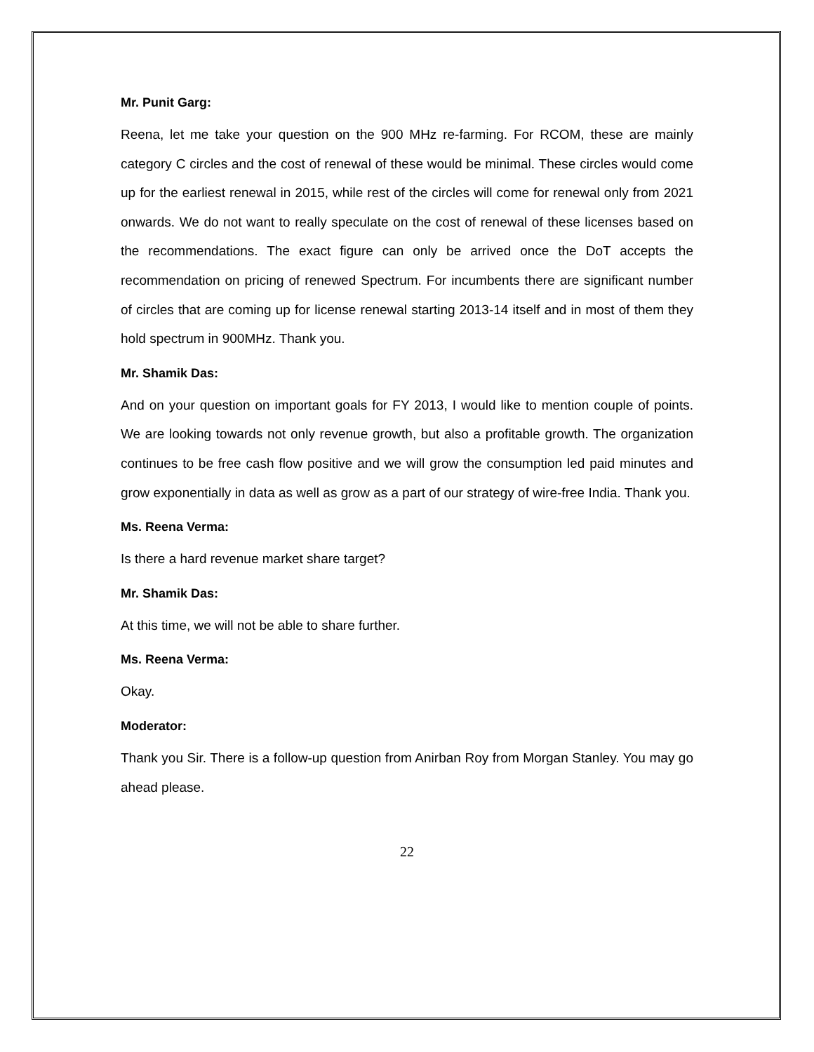Mr. Punit Garg:
Reena, let me take your question on the 900 MHz re-farming. For RCOM, these are mainly category C circles and the cost of renewal of these would be minimal. These circles would come up for the earliest renewal in 2015, while rest of the circles will come for renewal only from 2021 onwards. We do not want to really speculate on the cost of renewal of these licenses based on the recommendations. The exact figure can only be arrived once the DoT accepts the recommendation on pricing of renewed Spectrum. For incumbents there are significant number of circles that are coming up for license renewal starting 2013-14 itself and in most of them they hold spectrum in 900MHz. Thank you.
Mr. Shamik Das:
And on your question on important goals for FY 2013, I would like to mention couple of points. We are looking towards not only revenue growth, but also a profitable growth. The organization continues to be free cash flow positive and we will grow the consumption led paid minutes and grow exponentially in data as well as grow as a part of our strategy of wire-free India. Thank you.
Ms. Reena Verma:
Is there a hard revenue market share target?
Mr. Shamik Das:
At this time, we will not be able to share further.
Ms. Reena Verma:
Okay.
Moderator:
Thank you Sir. There is a follow-up question from Anirban Roy from Morgan Stanley. You may go ahead please.
22